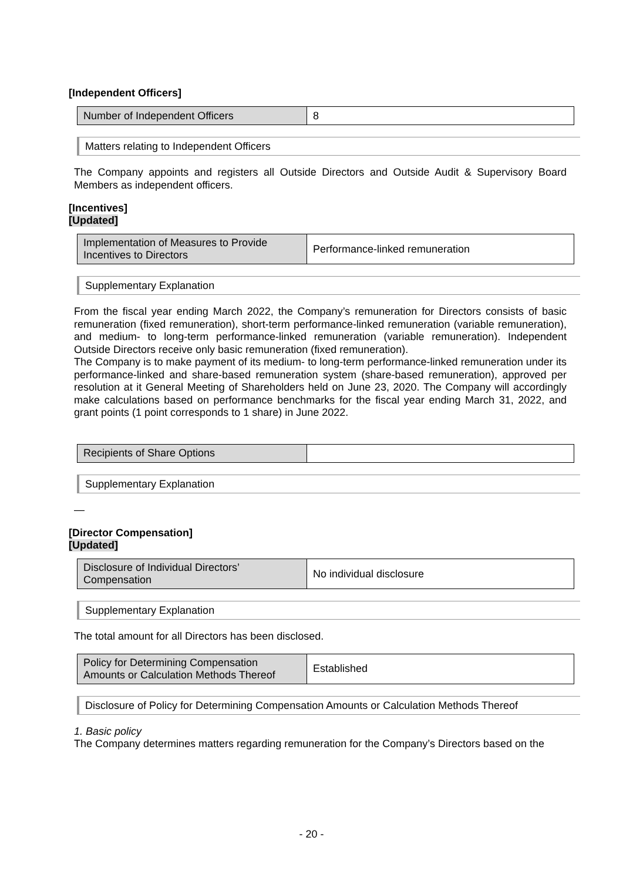[Independent Officers]
| Number of Independent Officers | 8 |
Matters relating to Independent Officers
The Company appoints and registers all Outside Directors and Outside Audit & Supervisory Board Members as independent officers.
[Incentives]
[Updated]
| Implementation of Measures to Provide Incentives to Directors | Performance-linked remuneration |
Supplementary Explanation
From the fiscal year ending March 2022, the Company’s remuneration for Directors consists of basic remuneration (fixed remuneration), short-term performance-linked remuneration (variable remuneration), and medium- to long-term performance-linked remuneration (variable remuneration). Independent Outside Directors receive only basic remuneration (fixed remuneration).
The Company is to make payment of its medium- to long-term performance-linked remuneration under its performance-linked and share-based remuneration system (share-based remuneration), approved per resolution at it General Meeting of Shareholders held on June 23, 2020. The Company will accordingly make calculations based on performance benchmarks for the fiscal year ending March 31, 2022, and grant points (1 point corresponds to 1 share) in June 2022.
| Recipients of Share Options | |
Supplementary Explanation
—
[Director Compensation]
[Updated]
| Disclosure of Individual Directors’ Compensation | No individual disclosure |
Supplementary Explanation
The total amount for all Directors has been disclosed.
| Policy for Determining Compensation Amounts or Calculation Methods Thereof | Established |
Disclosure of Policy for Determining Compensation Amounts or Calculation Methods Thereof
1. Basic policy
The Company determines matters regarding remuneration for the Company’s Directors based on the
- 20 -